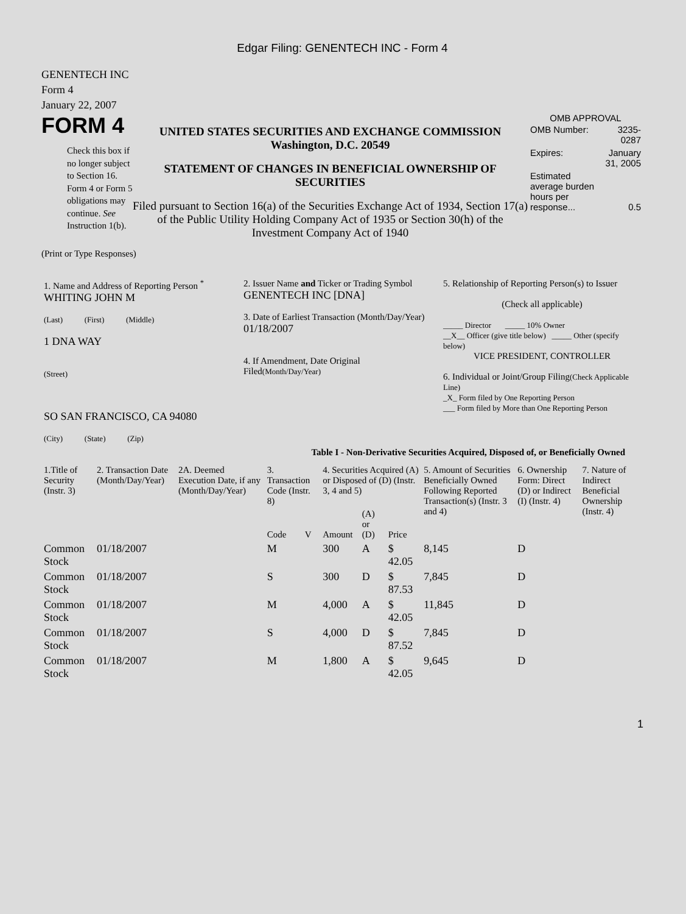Edgar Filing: GENENTECH INC - Form 4
GENENTECH INC
Form 4
January 22, 2007
FORM 4
Check this box if no longer subject to Section 16. Form 4 or Form 5 obligations may continue. See Instruction 1(b).
UNITED STATES SECURITIES AND EXCHANGE COMMISSION
Washington, D.C. 20549
STATEMENT OF CHANGES IN BENEFICIAL OWNERSHIP OF SECURITIES
Filed pursuant to Section 16(a) of the Securities Exchange Act of 1934, Section 17(a) of the Public Utility Holding Company Act of 1935 or Section 30(h) of the Investment Company Act of 1940
OMB APPROVAL
| OMB Number: | 3235-0287 |
| Expires: | January 31, 2005 |
| Estimated average burden hours per response... | 0.5 |
(Print or Type Responses)
| 1. Name and Address of Reporting Person <sup>*</sup> WHITING JOHN M (Last) (First) (Middle) 1 DNA WAY (Street) SO SAN FRANCISCO, CA 94080 (City) (State) (Zip) | 2. Issuer Name and Ticker or Trading Symbol GENENTECH INC [DNA] 3. Date of Earliest Transaction (Month/Day/Year) 01/18/2007 4. If Amendment, Date Original Filed (Month/Day/Year) | 5. Relationship of Reporting Person(s) to Issuer (Check all applicable) _____ Director _____ 10% Owner __X__ Officer (give title below) _____ Other (specify below) VICE PRESIDENT, CONTROLLER 6. Individual or Joint/Group Filing (Check Applicable Line) _X_ Form filed by One Reporting Person ___ Form filed by More than One Reporting Person |
Table I - Non-Derivative Securities Acquired, Disposed of, or Beneficially Owned
| 1.Title of Security (Instr. 3) | 2. Transaction Date (Month/Day/Year) | 2A. Deemed Execution Date, if any (Month/Day/Year) | 3. Transaction Code (Instr. 8) | | 4. Securities Acquired (A) or Disposed of (D) (Instr. 3, 4 and 5) | | | 5. Amount of Securities Beneficially Owned Following Reported Transaction(s) (Instr. 3 and 4) | 6. Ownership Form: Direct (D) or Indirect (I) (Instr. 4) | 7. Nature of Indirect Beneficial Ownership (Instr. 4) |
| --- | --- | --- | --- | --- | --- | --- | --- | --- | --- | --- |
| | | | Code | V | Amount | (A) or (D) | Price | | | |
| Common Stock | 01/18/2007 | | M | | 300 | A | $ 42.05 | 8,145 | D | |
| Common Stock | 01/18/2007 | | S | | 300 | D | $ 87.53 | 7,845 | D | |
| Common Stock | 01/18/2007 | | M | | 4,000 | A | $ 42.05 | 11,845 | D | |
| Common Stock | 01/18/2007 | | S | | 4,000 | D | $ 87.52 | 7,845 | D | |
| Common Stock | 01/18/2007 | | M | | 1,800 | A | $ 42.05 | 9,645 | D | |
1